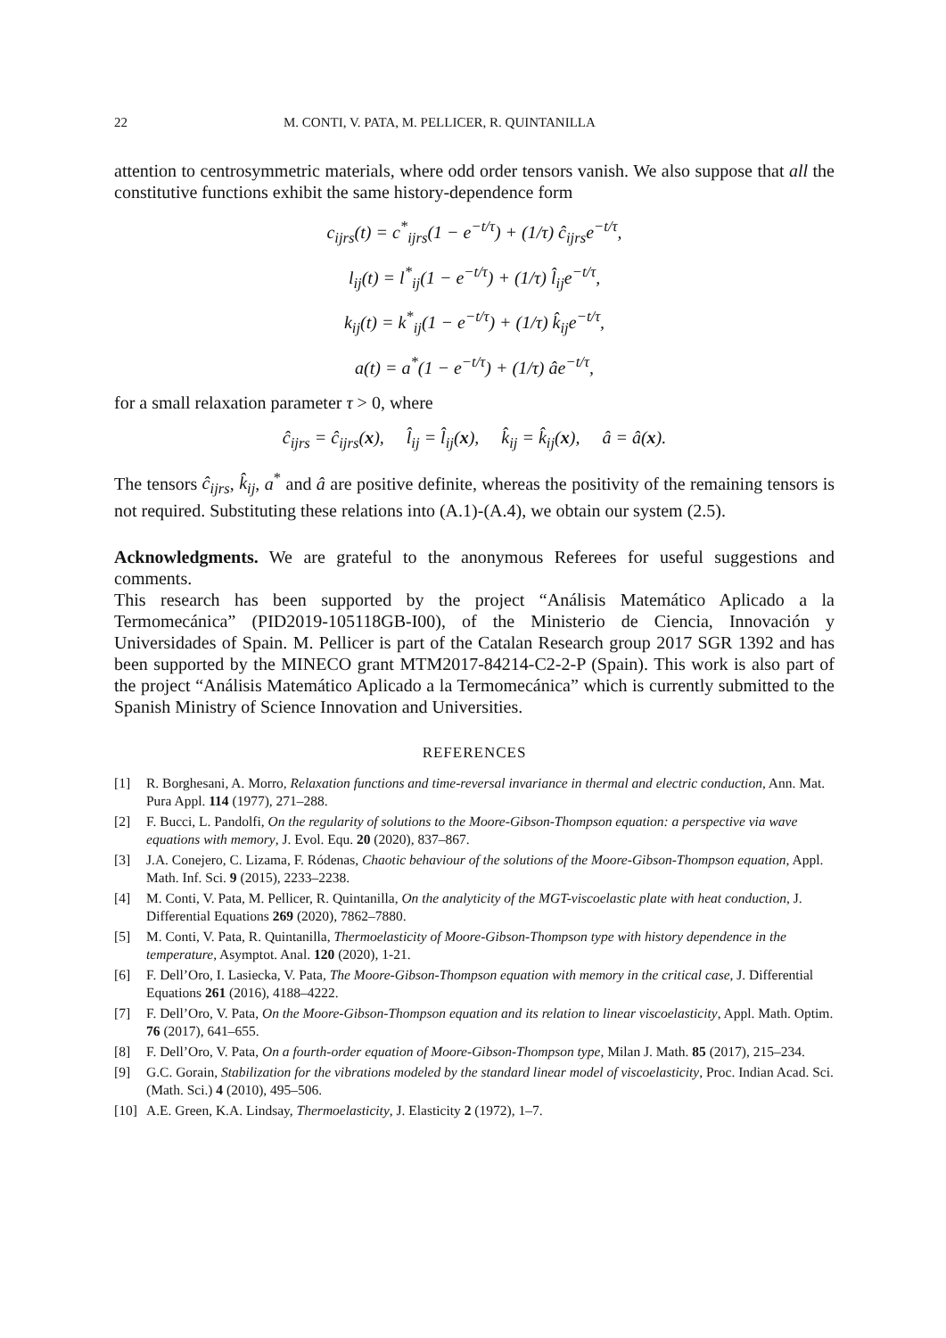22 M. CONTI, V. PATA, M. PELLICER, R. QUINTANILLA
attention to centrosymmetric materials, where odd order tensors vanish. We also suppose that all the constitutive functions exhibit the same history-dependence form
c<sub>ijrs</sub>(t) = c<sup>*</sup><sub>ijrs</sub>(1 − e<sup>−t/τ</sup>) + (1/τ) ĉ<sub>ijrs</sub>e<sup>−t/τ</sup>,
l<sub>ij</sub>(t) = l<sup>*</sup><sub>ij</sub>(1 − e<sup>−t/τ</sup>) + (1/τ) l̂<sub>ij</sub>e<sup>−t/τ</sup>,
k<sub>ij</sub>(t) = k<sup>*</sup><sub>ij</sub>(1 − e<sup>−t/τ</sup>) + (1/τ) k̂<sub>ij</sub>e<sup>−t/τ</sup>,
a(t) = a<sup>*</sup>(1 − e<sup>−t/τ</sup>) + (1/τ) âe<sup>−t/τ</sup>,
for a small relaxation parameter τ > 0, where
ĉ<sub>ijrs</sub> = ĉ<sub>ijrs</sub>(x), l̂<sub>ij</sub> = l̂<sub>ij</sub>(x), k̂<sub>ij</sub> = k̂<sub>ij</sub>(x), â = â(x).
The tensors ĉ<sub>ijrs</sub>, k̂<sub>ij</sub>, a<sup>*</sup> and â are positive definite, whereas the positivity of the remaining tensors is not required. Substituting these relations into (A.1)-(A.4), we obtain our system (2.5).
Acknowledgments. We are grateful to the anonymous Referees for useful suggestions and comments.
This research has been supported by the project “Análisis Matemático Aplicado a la Termomecánica” (PID2019-105118GB-I00), of the Ministerio de Ciencia, Innovación y Universidades of Spain. M. Pellicer is part of the Catalan Research group 2017 SGR 1392 and has been supported by the MINECO grant MTM2017-84214-C2-2-P (Spain). This work is also part of the project “Análisis Matemático Aplicado a la Termomecánica” which is currently submitted to the Spanish Ministry of Science Innovation and Universities.
REFERENCES
[1] R. Borghesani, A. Morro, Relaxation functions and time-reversal invariance in thermal and electric conduction, Ann. Mat. Pura Appl. 114 (1977), 271–288.
[2] F. Bucci, L. Pandolfi, On the regularity of solutions to the Moore-Gibson-Thompson equation: a perspective via wave equations with memory, J. Evol. Equ. 20 (2020), 837–867.
[3] J.A. Conejero, C. Lizama, F. Ródenas, Chaotic behaviour of the solutions of the Moore-Gibson-Thompson equation, Appl. Math. Inf. Sci. 9 (2015), 2233–2238.
[4] M. Conti, V. Pata, M. Pellicer, R. Quintanilla, On the analyticity of the MGT-viscoelastic plate with heat conduction, J. Differential Equations 269 (2020), 7862–7880.
[5] M. Conti, V. Pata, R. Quintanilla, Thermoelasticity of Moore-Gibson-Thompson type with history dependence in the temperature, Asymptot. Anal. 120 (2020), 1-21.
[6] F. Dell’Oro, I. Lasiecka, V. Pata, The Moore-Gibson-Thompson equation with memory in the critical case, J. Differential Equations 261 (2016), 4188–4222.
[7] F. Dell’Oro, V. Pata, On the Moore-Gibson-Thompson equation and its relation to linear viscoelasticity, Appl. Math. Optim. 76 (2017), 641–655.
[8] F. Dell’Oro, V. Pata, On a fourth-order equation of Moore-Gibson-Thompson type, Milan J. Math. 85 (2017), 215–234.
[9] G.C. Gorain, Stabilization for the vibrations modeled by the standard linear model of viscoelasticity, Proc. Indian Acad. Sci. (Math. Sci.) 4 (2010), 495–506.
[10] A.E. Green, K.A. Lindsay, Thermoelasticity, J. Elasticity 2 (1972), 1–7.